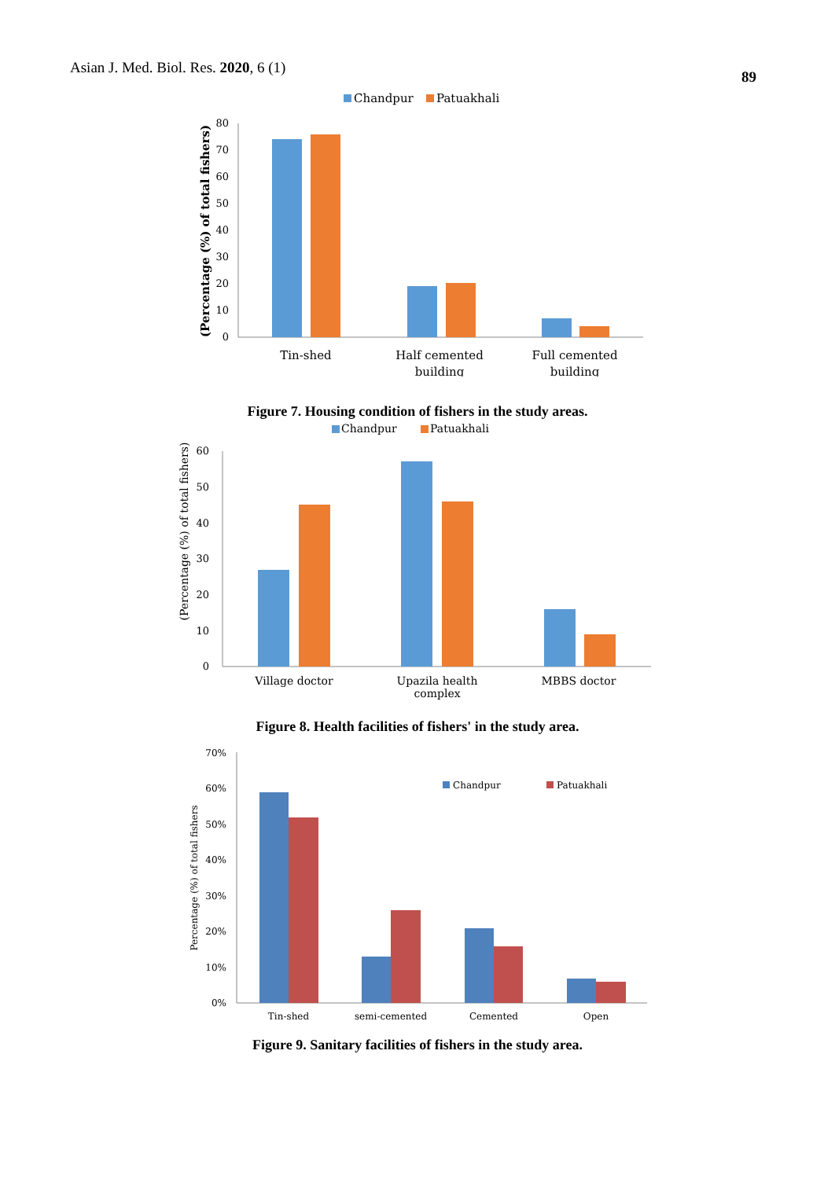Asian J. Med. Biol. Res. 2020, 6 (1)
89
Chandpur
Patuakhali
0
10
20
30
40
50
60
70
80
(Percentage (%) of total fishers)
Tin-shed
Half cemented
building
Full cemented
building
Figure 7. Housing condition of fishers in the study areas.
Chandpur
Patuakhali
0
10
20
30
40
50
60
(Percentage (%) of total fishers)
Village doctor
Upazila health
complex
MBBS doctor
Figure 8. Health facilities of fishers' in the study area.
0%
10%
20%
30%
40%
50%
60%
70%
Percentage (%) of total fishers
Chandpur
Patuakhali
Tin-shed
semi-cemented
Cemented
Open
Figure 9. Sanitary facilities of fishers in the study area.